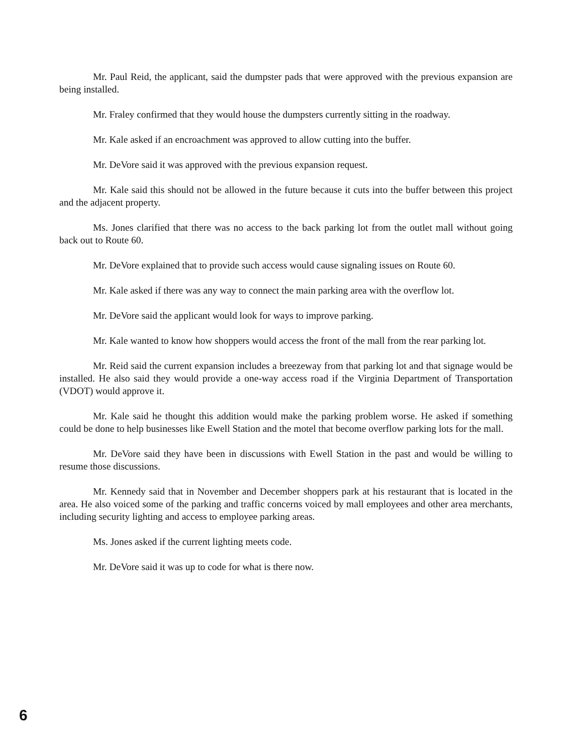Mr. Paul Reid, the applicant, said the dumpster pads that were approved with the previous expansion are being installed.
Mr. Fraley confirmed that they would house the dumpsters currently sitting in the roadway.
Mr. Kale asked if an encroachment was approved to allow cutting into the buffer.
Mr. DeVore said it was approved with the previous expansion request.
Mr. Kale said this should not be allowed in the future because it cuts into the buffer between this project and the adjacent property.
Ms. Jones clarified that there was no access to the back parking lot from the outlet mall without going back out to Route 60.
Mr. DeVore explained that to provide such access would cause signaling issues on Route 60.
Mr. Kale asked if there was any way to connect the main parking area with the overflow lot.
Mr. DeVore said the applicant would look for ways to improve parking.
Mr. Kale wanted to know how shoppers would access the front of the mall from the rear parking lot.
Mr. Reid said the current expansion includes a breezeway from that parking lot and that signage would be installed. He also said they would provide a one-way access road if the Virginia Department of Transportation (VDOT) would approve it.
Mr. Kale said he thought this addition would make the parking problem worse. He asked if something could be done to help businesses like Ewell Station and the motel that become overflow parking lots for the mall.
Mr. DeVore said they have been in discussions with Ewell Station in the past and would be willing to resume those discussions.
Mr. Kennedy said that in November and December shoppers park at his restaurant that is located in the area. He also voiced some of the parking and traffic concerns voiced by mall employees and other area merchants, including security lighting and access to employee parking areas.
Ms. Jones asked if the current lighting meets code.
Mr. DeVore said it was up to code for what is there now.
6